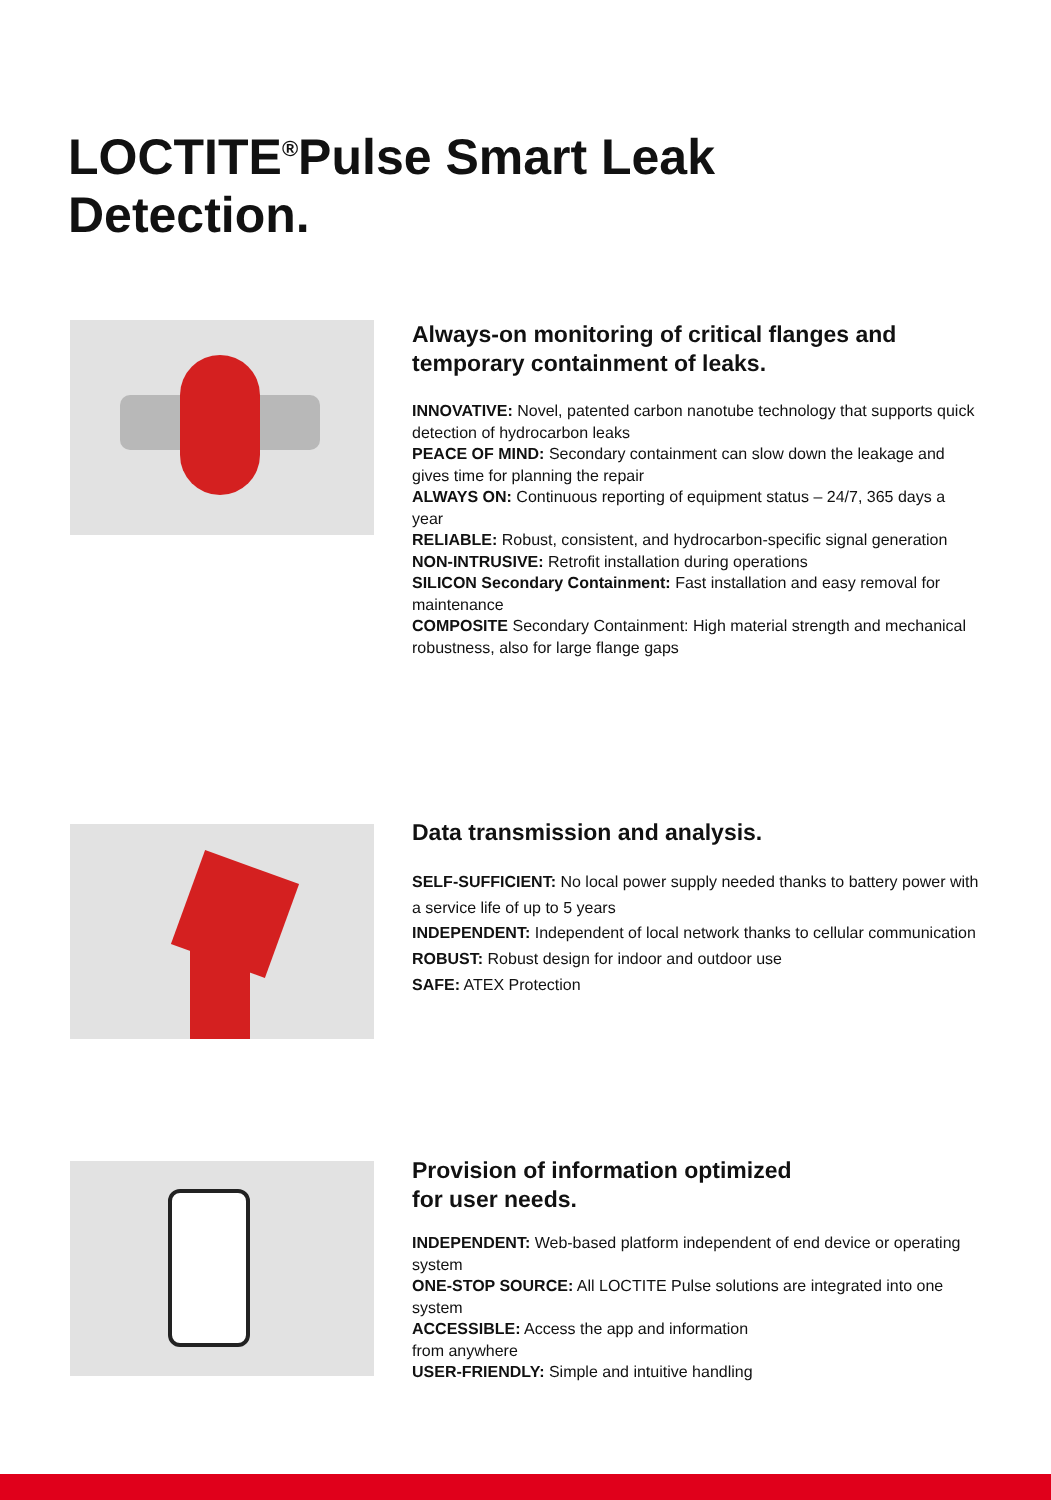LOCTITE<sup>®</sup>Pulse Smart Leak
Detection.
Always-on monitoring of critical flanges and temporary containment of leaks.
INNOVATIVE: Novel, patented carbon nanotube technology that supports quick detection of hydrocarbon leaks
PEACE OF MIND: Secondary containment can slow down the leakage and gives time for planning the repair
ALWAYS ON: Continuous reporting of equipment status – 24/7, 365 days a year
RELIABLE: Robust, consistent, and hydrocarbon-specific signal generation
NON-INTRUSIVE: Retrofit installation during operations
SILICON Secondary Containment: Fast installation and easy removal for maintenance
COMPOSITE Secondary Containment: High material strength and mechanical robustness, also for large flange gaps
Data transmission and analysis.
SELF-SUFFICIENT: No local power supply needed thanks to battery power with a service life of up to 5 years
INDEPENDENT: Independent of local network thanks to cellular communication
ROBUST: Robust design for indoor and outdoor use
SAFE: ATEX Protection
Provision of information optimized
for user needs.
INDEPENDENT: Web-based platform independent of end device or operating system
ONE-STOP SOURCE: All LOCTITE Pulse solutions are integrated into one system
ACCESSIBLE: Access the app and information
from anywhere
USER-FRIENDLY: Simple and intuitive handling